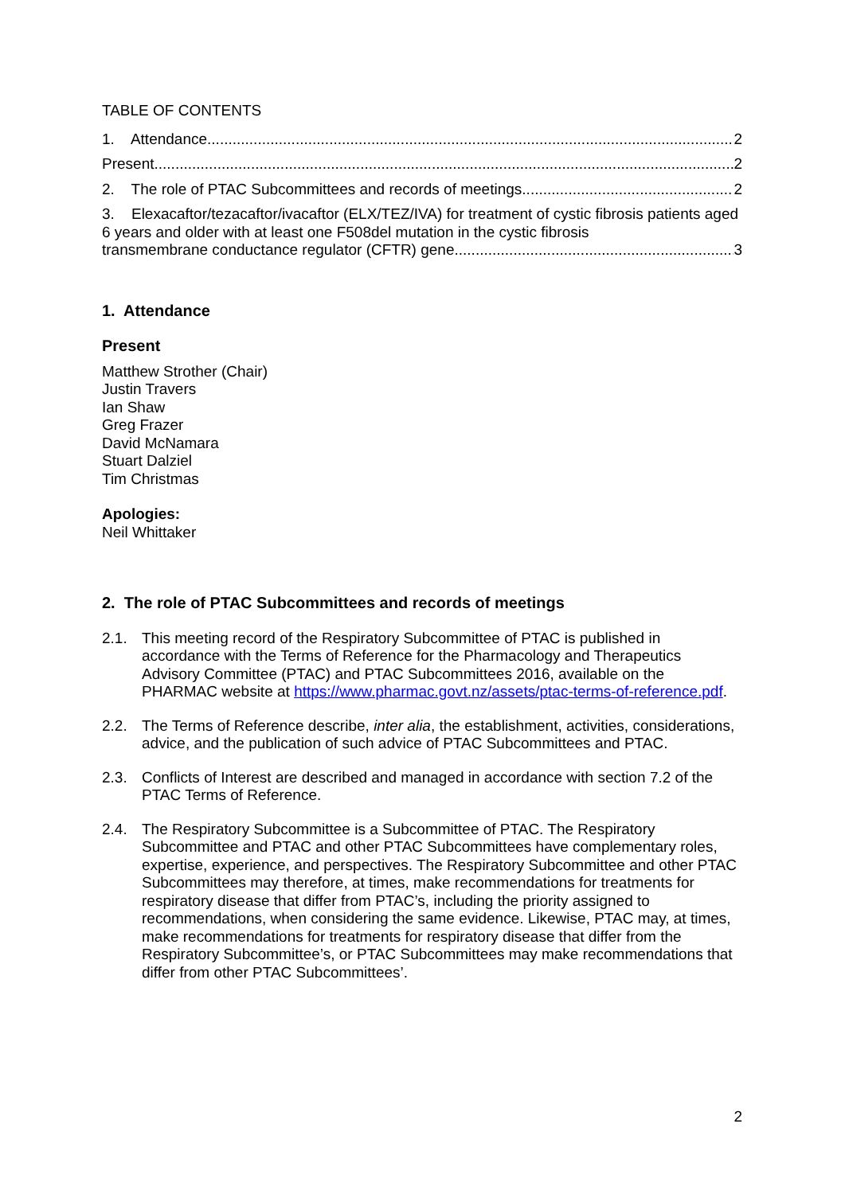TABLE OF CONTENTS
1. Attendance 2
Present 2
2. The role of PTAC Subcommittees and records of meetings 2
3. Elexacaftor/tezacaftor/ivacaftor (ELX/TEZ/IVA) for treatment of cystic fibrosis patients aged 6 years and older with at least one F508del mutation in the cystic fibrosis
transmembrane conductance regulator (CFTR) gene 3
1. Attendance
Present
Matthew Strother (Chair)
Justin Travers
Ian Shaw
Greg Frazer
David McNamara
Stuart Dalziel
Tim Christmas
Apologies:
Neil Whittaker
2. The role of PTAC Subcommittees and records of meetings
2.1. This meeting record of the Respiratory Subcommittee of PTAC is published in accordance with the Terms of Reference for the Pharmacology and Therapeutics Advisory Committee (PTAC) and PTAC Subcommittees 2016, available on the PHARMAC website at https://www.pharmac.govt.nz/assets/ptac-terms-of-reference.pdf.
2.2. The Terms of Reference describe, inter alia, the establishment, activities, considerations, advice, and the publication of such advice of PTAC Subcommittees and PTAC.
2.3. Conflicts of Interest are described and managed in accordance with section 7.2 of the PTAC Terms of Reference.
2.4. The Respiratory Subcommittee is a Subcommittee of PTAC. The Respiratory Subcommittee and PTAC and other PTAC Subcommittees have complementary roles, expertise, experience, and perspectives. The Respiratory Subcommittee and other PTAC Subcommittees may therefore, at times, make recommendations for treatments for respiratory disease that differ from PTAC’s, including the priority assigned to recommendations, when considering the same evidence. Likewise, PTAC may, at times, make recommendations for treatments for respiratory disease that differ from the Respiratory Subcommittee’s, or PTAC Subcommittees may make recommendations that differ from other PTAC Subcommittees’.
2